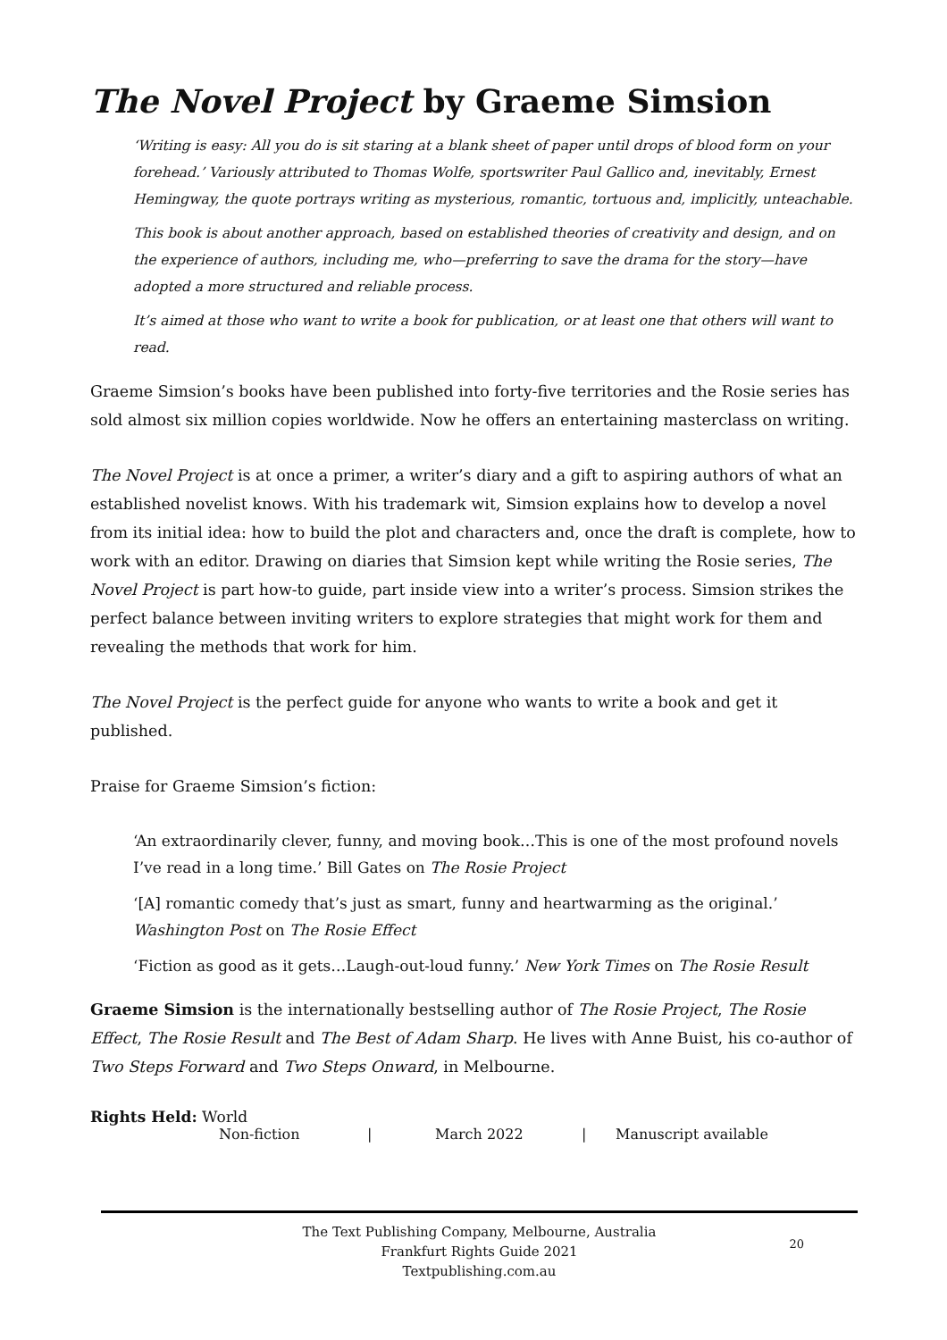The Novel Project by Graeme Simsion
‘Writing is easy: All you do is sit staring at a blank sheet of paper until drops of blood form on your forehead.’ Variously attributed to Thomas Wolfe, sportswriter Paul Gallico and, inevitably, Ernest Hemingway, the quote portrays writing as mysterious, romantic, tortuous and, implicitly, unteachable.
This book is about another approach, based on established theories of creativity and design, and on the experience of authors, including me, who—preferring to save the drama for the story—have adopted a more structured and reliable process.
It’s aimed at those who want to write a book for publication, or at least one that others will want to read.
Graeme Simsion’s books have been published into forty-five territories and the Rosie series has sold almost six million copies worldwide. Now he offers an entertaining masterclass on writing.
The Novel Project is at once a primer, a writer’s diary and a gift to aspiring authors of what an established novelist knows. With his trademark wit, Simsion explains how to develop a novel from its initial idea: how to build the plot and characters and, once the draft is complete, how to work with an editor. Drawing on diaries that Simsion kept while writing the Rosie series, The Novel Project is part how-to guide, part inside view into a writer’s process. Simsion strikes the perfect balance between inviting writers to explore strategies that might work for them and revealing the methods that work for him.
The Novel Project is the perfect guide for anyone who wants to write a book and get it published.
Praise for Graeme Simsion’s fiction:
‘An extraordinarily clever, funny, and moving book…This is one of the most profound novels I’ve read in a long time.’ Bill Gates on The Rosie Project
‘[A] romantic comedy that’s just as smart, funny and heartwarming as the original.’ Washington Post on The Rosie Effect
‘Fiction as good as it gets…Laugh-out-loud funny.’ New York Times on The Rosie Result
Graeme Simsion is the internationally bestselling author of The Rosie Project, The Rosie Effect, The Rosie Result and The Best of Adam Sharp. He lives with Anne Buist, his co-author of Two Steps Forward and Two Steps Onward, in Melbourne.
Rights Held: World
Non-fiction | March 2022 | Manuscript available
The Text Publishing Company, Melbourne, Australia
Frankfurt Rights Guide 2021
Textpublishing.com.au
20